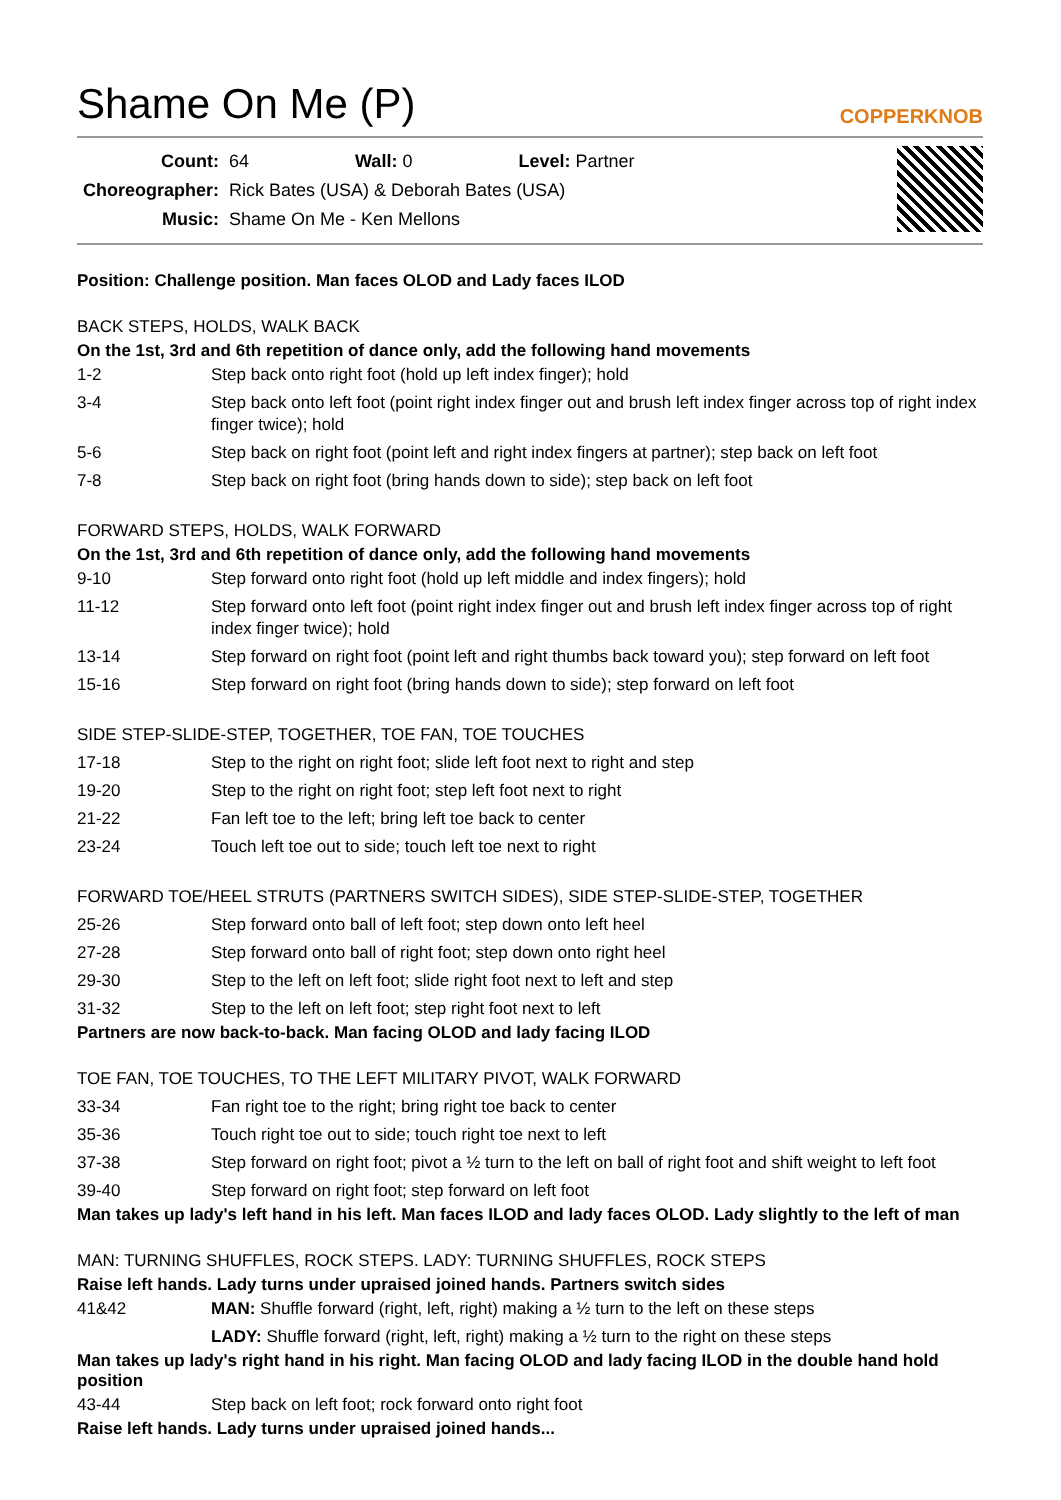Shame On Me (P)
COPPERKNOB
| Count: | 64 | Wall: 0 | Level: Partner |
| Choreographer: | Rick Bates (USA) & Deborah Bates (USA) | | |
| Music: | Shame On Me - Ken Mellons | | |
Position: Challenge position. Man faces OLOD and Lady faces ILOD
BACK STEPS, HOLDS, WALK BACK
On the 1st, 3rd and 6th repetition of dance only, add the following hand movements
| 1-2 | Step back onto right foot (hold up left index finger); hold |
| 3-4 | Step back onto left foot (point right index finger out and brush left index finger across top of right index finger twice); hold |
| 5-6 | Step back on right foot (point left and right index fingers at partner); step back on left foot |
| 7-8 | Step back on right foot (bring hands down to side); step back on left foot |
FORWARD STEPS, HOLDS, WALK FORWARD
On the 1st, 3rd and 6th repetition of dance only, add the following hand movements
| 9-10 | Step forward onto right foot (hold up left middle and index fingers); hold |
| 11-12 | Step forward onto left foot (point right index finger out and brush left index finger across top of right index finger twice); hold |
| 13-14 | Step forward on right foot (point left and right thumbs back toward you); step forward on left foot |
| 15-16 | Step forward on right foot (bring hands down to side); step forward on left foot |
SIDE STEP-SLIDE-STEP, TOGETHER, TOE FAN, TOE TOUCHES
| 17-18 | Step to the right on right foot; slide left foot next to right and step |
| 19-20 | Step to the right on right foot; step left foot next to right |
| 21-22 | Fan left toe to the left; bring left toe back to center |
| 23-24 | Touch left toe out to side; touch left toe next to right |
FORWARD TOE/HEEL STRUTS (PARTNERS SWITCH SIDES), SIDE STEP-SLIDE-STEP, TOGETHER
| 25-26 | Step forward onto ball of left foot; step down onto left heel |
| 27-28 | Step forward onto ball of right foot; step down onto right heel |
| 29-30 | Step to the left on left foot; slide right foot next to left and step |
| 31-32 | Step to the left on left foot; step right foot next to left |
Partners are now back-to-back. Man facing OLOD and lady facing ILOD
TOE FAN, TOE TOUCHES, TO THE LEFT MILITARY PIVOT, WALK FORWARD
| 33-34 | Fan right toe to the right; bring right toe back to center |
| 35-36 | Touch right toe out to side; touch right toe next to left |
| 37-38 | Step forward on right foot; pivot a ½ turn to the left on ball of right foot and shift weight to left foot |
| 39-40 | Step forward on right foot; step forward on left foot |
Man takes up lady's left hand in his left. Man faces ILOD and lady faces OLOD. Lady slightly to the left of man
MAN: TURNING SHUFFLES, ROCK STEPS. LADY: TURNING SHUFFLES, ROCK STEPS
Raise left hands. Lady turns under upraised joined hands. Partners switch sides
| 41&42 | MAN: Shuffle forward (right, left, right) making a ½ turn to the left on these steps |
| | LADY: Shuffle forward (right, left, right) making a ½ turn to the right on these steps |
Man takes up lady's right hand in his right. Man facing OLOD and lady facing ILOD in the double hand hold position
| 43-44 | Step back on left foot; rock forward onto right foot |
Raise left hands. Lady turns under upraised joined hands...